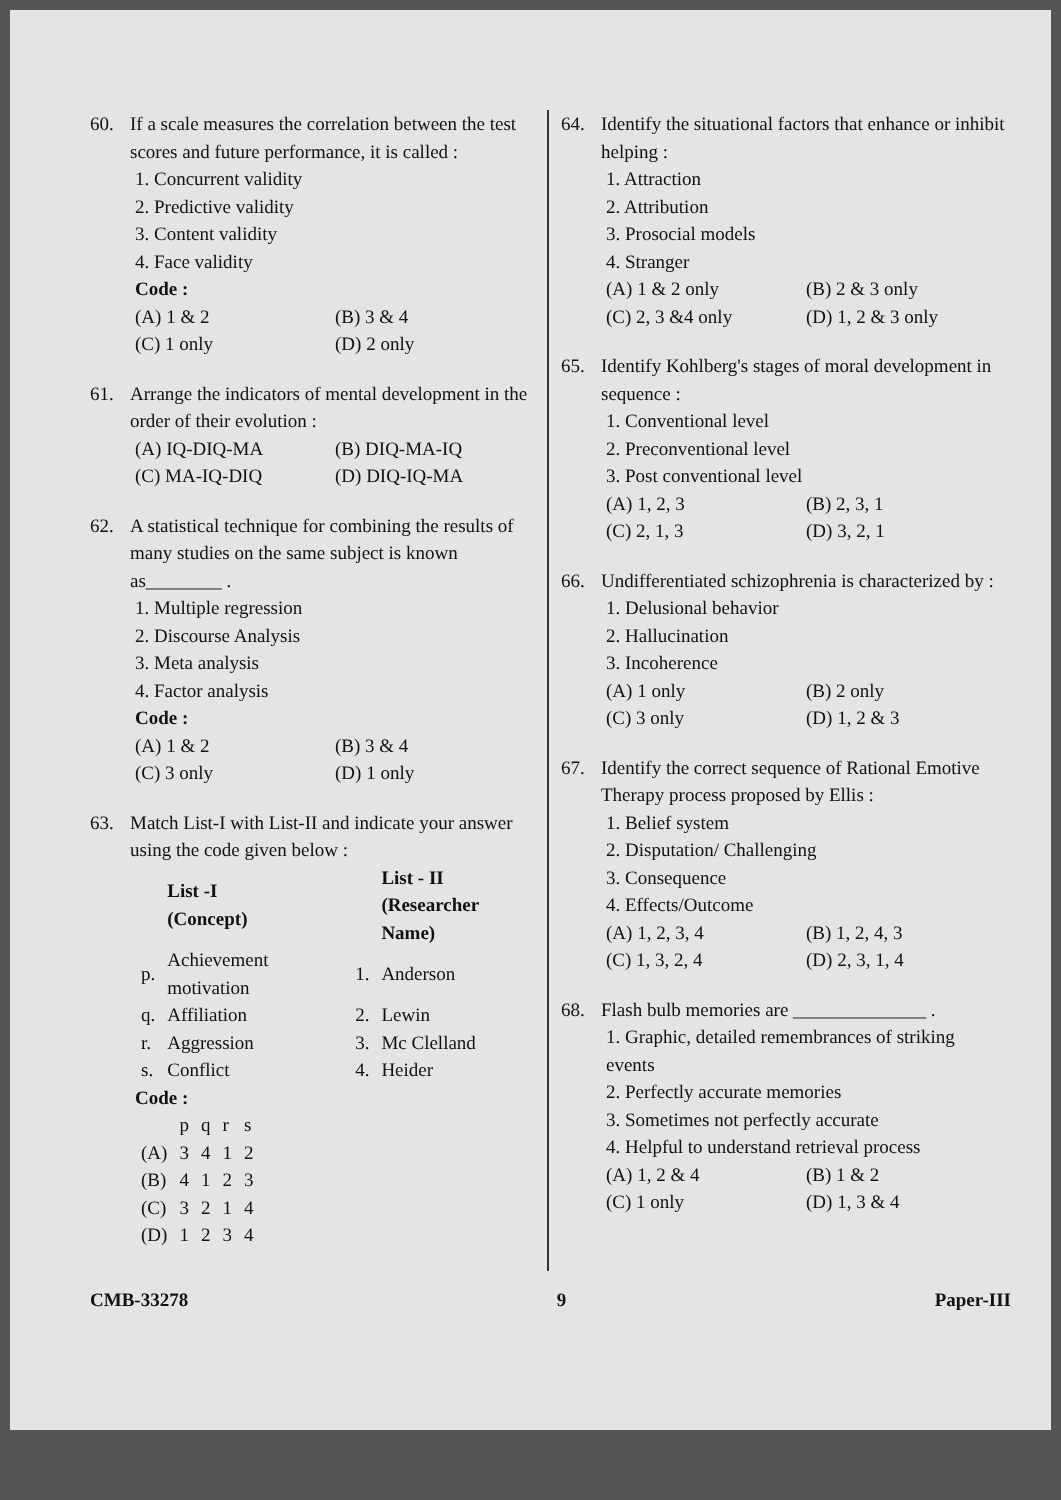60. If a scale measures the correlation between the test scores and future performance, it is called :
1. Concurrent validity
2. Predictive validity
3. Content validity
4. Face validity
Code :
(A) 1 & 2 (B) 3 & 4
(C) 1 only (D) 2 only
61. Arrange the indicators of mental development in the order of their evolution :
(A) IQ-DIQ-MA (B) DIQ-MA-IQ
(C) MA-IQ-DIQ (D) DIQ-IQ-MA
62. A statistical technique for combining the results of many studies on the same subject is known as________ .
1. Multiple regression
2. Discourse Analysis
3. Meta analysis
4. Factor analysis
Code :
(A) 1 & 2 (B) 3 & 4
(C) 3 only (D) 1 only
63. Match List-I with List-II and indicate your answer using the code given below :
| | List -I (Concept) | | List - II (Researcher Name) |
| --- | --- | --- | --- |
| p. | Achievement motivation | 1. | Anderson |
| q. | Affiliation | 2. | Lewin |
| r. | Aggression | 3. | Mc Clelland |
| s. | Conflict | 4. | Heider |
Code :
| | p | q | r | s |
| (A) | 3 | 4 | 1 | 2 |
| (B) | 4 | 1 | 2 | 3 |
| (C) | 3 | 2 | 1 | 4 |
| (D) | 1 | 2 | 3 | 4 |
64. Identify the situational factors that enhance or inhibit helping :
1. Attraction
2. Attribution
3. Prosocial models
4. Stranger
(A) 1 & 2 only (B) 2 & 3 only
(C) 2, 3 &4 only (D) 1, 2 & 3 only
65. Identify Kohlberg's stages of moral development in sequence :
1. Conventional level
2. Preconventional level
3. Post conventional level
(A) 1, 2, 3 (B) 2, 3, 1
(C) 2, 1, 3 (D) 3, 2, 1
66. Undifferentiated schizophrenia is characterized by :
1. Delusional behavior
2. Hallucination
3. Incoherence
(A) 1 only (B) 2 only
(C) 3 only (D) 1, 2 & 3
67. Identify the correct sequence of Rational Emotive Therapy process proposed by Ellis :
1. Belief system
2. Disputation/ Challenging
3. Consequence
4. Effects/Outcome
(A) 1, 2, 3, 4 (B) 1, 2, 4, 3
(C) 1, 3, 2, 4 (D) 2, 3, 1, 4
68. Flash bulb memories are ______________ .
1. Graphic, detailed remembrances of striking events
2. Perfectly accurate memories
3. Sometimes not perfectly accurate
4. Helpful to understand retrieval process
(A) 1, 2 & 4 (B) 1 & 2
(C) 1 only (D) 1, 3 & 4
CMB-33278 9 Paper-III